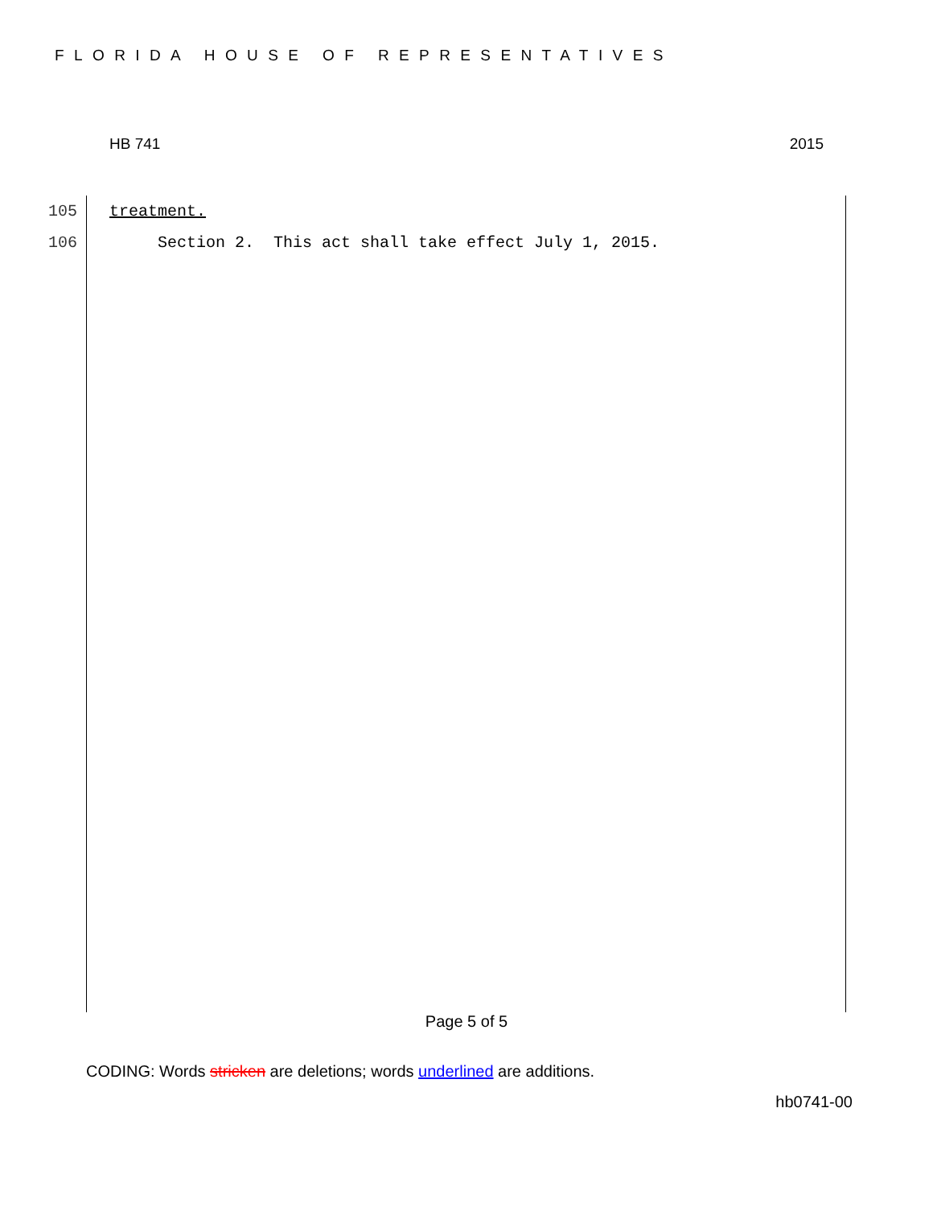FLORIDA HOUSE OF REPRESENTATIVES
HB 741 2015
105 treatment.
106 Section 2. This act shall take effect July 1, 2015.
Page 5 of 5
CODING: Words stricken are deletions; words underlined are additions.
hb0741-00